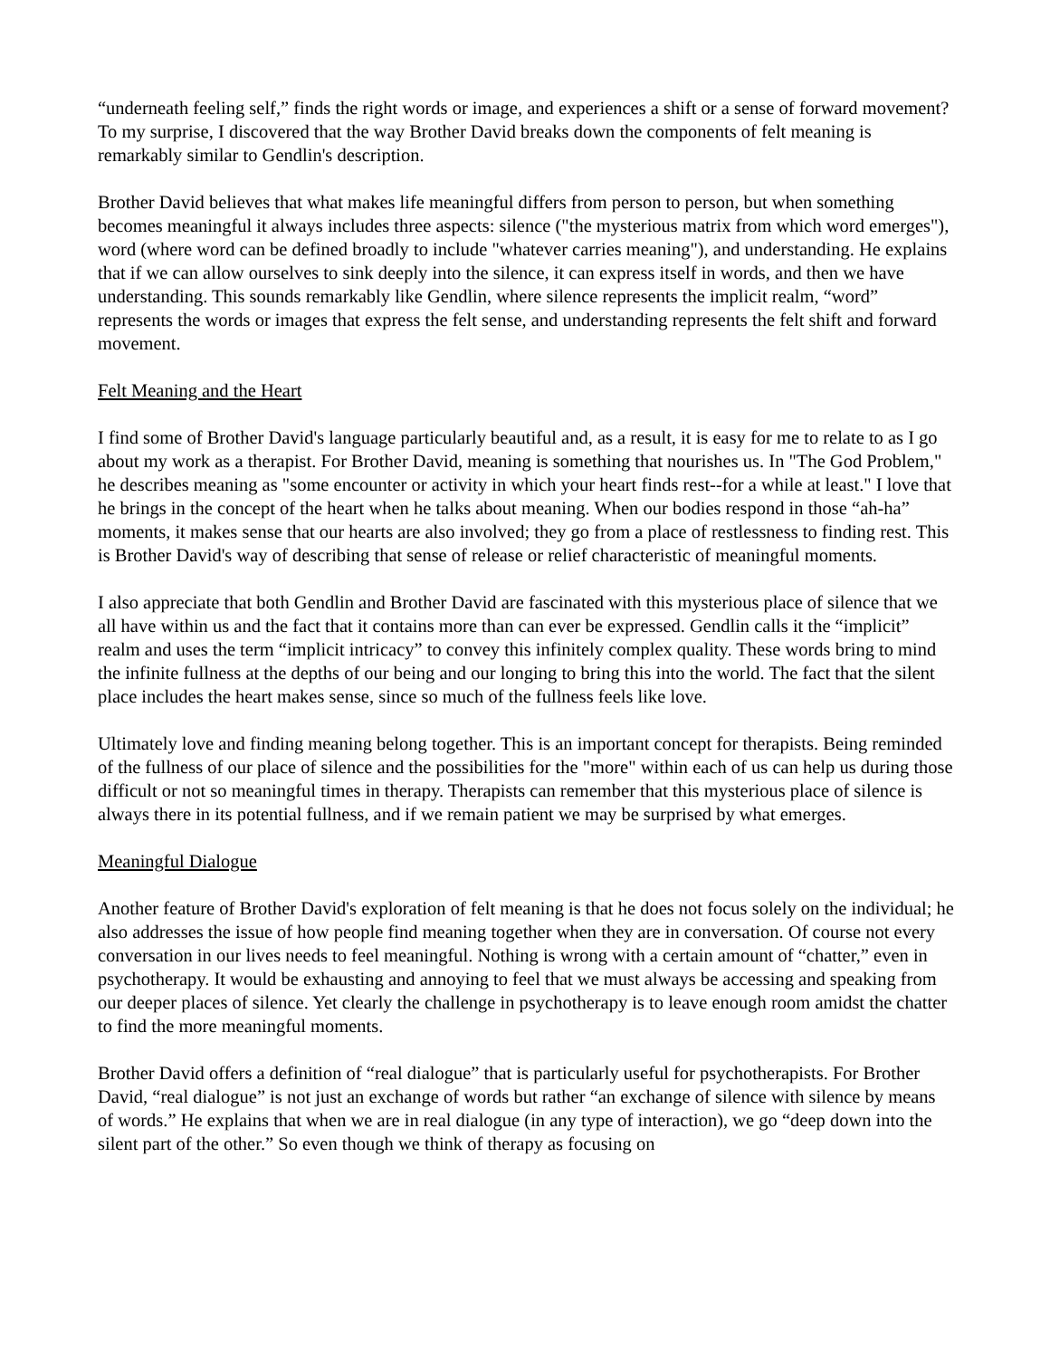“underneath feeling self,” finds the right words or image, and experiences a shift or a sense of forward movement? To my surprise, I discovered that the way Brother David breaks down the components of felt meaning is remarkably similar to Gendlin's description.
Brother David believes that what makes life meaningful differs from person to person, but when something becomes meaningful it always includes three aspects: silence ("the mysterious matrix from which word emerges"), word (where word can be defined broadly to include "whatever carries meaning"), and understanding. He explains that if we can allow ourselves to sink deeply into the silence, it can express itself in words, and then we have understanding. This sounds remarkably like Gendlin, where silence represents the implicit realm, “word” represents the words or images that express the felt sense, and understanding represents the felt shift and forward movement.
Felt Meaning and the Heart
I find some of Brother David's language particularly beautiful and, as a result, it is easy for me to relate to as I go about my work as a therapist. For Brother David, meaning is something that nourishes us. In "The God Problem," he describes meaning as "some encounter or activity in which your heart finds rest--for a while at least." I love that he brings in the concept of the heart when he talks about meaning. When our bodies respond in those “ah-ha” moments, it makes sense that our hearts are also involved; they go from a place of restlessness to finding rest. This is Brother David's way of describing that sense of release or relief characteristic of meaningful moments.
I also appreciate that both Gendlin and Brother David are fascinated with this mysterious place of silence that we all have within us and the fact that it contains more than can ever be expressed. Gendlin calls it the “implicit” realm and uses the term “implicit intricacy” to convey this infinitely complex quality. These words bring to mind the infinite fullness at the depths of our being and our longing to bring this into the world. The fact that the silent place includes the heart makes sense, since so much of the fullness feels like love.
Ultimately love and finding meaning belong together. This is an important concept for therapists. Being reminded of the fullness of our place of silence and the possibilities for the "more" within each of us can help us during those difficult or not so meaningful times in therapy. Therapists can remember that this mysterious place of silence is always there in its potential fullness, and if we remain patient we may be surprised by what emerges.
Meaningful Dialogue
Another feature of Brother David's exploration of felt meaning is that he does not focus solely on the individual; he also addresses the issue of how people find meaning together when they are in conversation. Of course not every conversation in our lives needs to feel meaningful. Nothing is wrong with a certain amount of “chatter,” even in psychotherapy. It would be exhausting and annoying to feel that we must always be accessing and speaking from our deeper places of silence. Yet clearly the challenge in psychotherapy is to leave enough room amidst the chatter to find the more meaningful moments.
Brother David offers a definition of “real dialogue” that is particularly useful for psychotherapists. For Brother David, “real dialogue” is not just an exchange of words but rather “an exchange of silence with silence by means of words.” He explains that when we are in real dialogue (in any type of interaction), we go “deep down into the silent part of the other.” So even though we think of therapy as focusing on